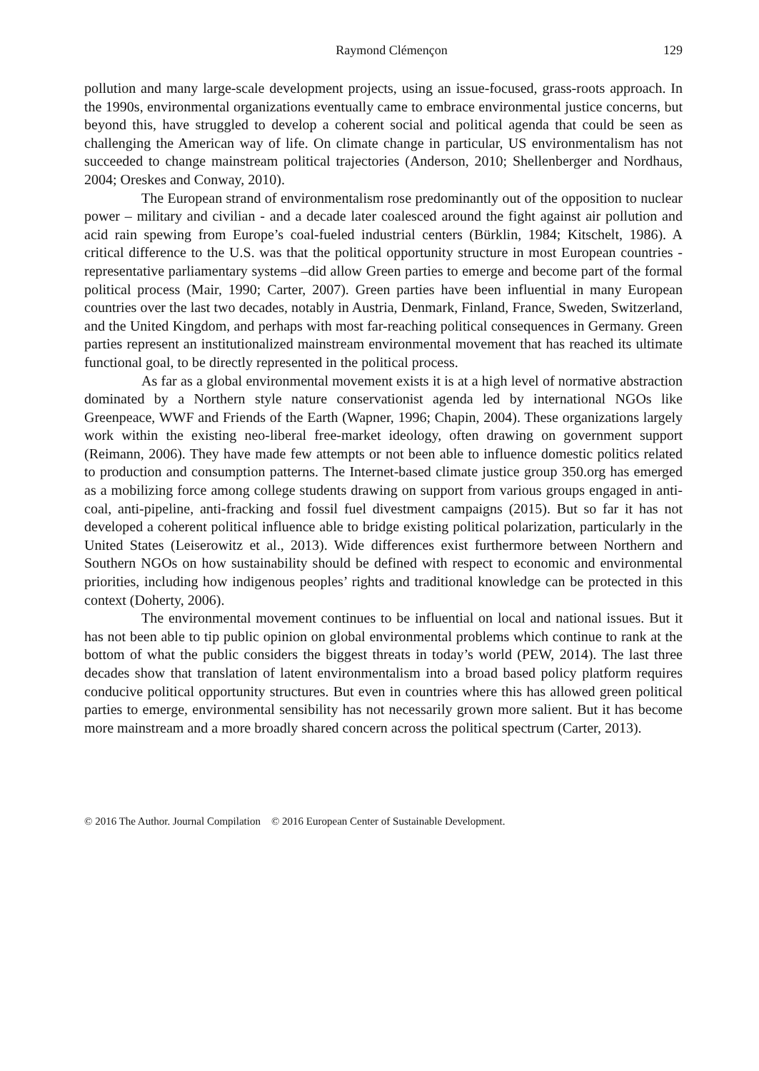Raymond Clémençon 129
pollution and many large-scale development projects, using an issue-focused, grass-roots approach. In the 1990s, environmental organizations eventually came to embrace environmental justice concerns, but beyond this, have struggled to develop a coherent social and political agenda that could be seen as challenging the American way of life. On climate change in particular, US environmentalism has not succeeded to change mainstream political trajectories (Anderson, 2010; Shellenberger and Nordhaus, 2004; Oreskes and Conway, 2010).
The European strand of environmentalism rose predominantly out of the opposition to nuclear power – military and civilian - and a decade later coalesced around the fight against air pollution and acid rain spewing from Europe’s coal-fueled industrial centers (Bürklin, 1984; Kitschelt, 1986). A critical difference to the U.S. was that the political opportunity structure in most European countries - representative parliamentary systems –did allow Green parties to emerge and become part of the formal political process (Mair, 1990; Carter, 2007). Green parties have been influential in many European countries over the last two decades, notably in Austria, Denmark, Finland, France, Sweden, Switzerland, and the United Kingdom, and perhaps with most far-reaching political consequences in Germany. Green parties represent an institutionalized mainstream environmental movement that has reached its ultimate functional goal, to be directly represented in the political process.
As far as a global environmental movement exists it is at a high level of normative abstraction dominated by a Northern style nature conservationist agenda led by international NGOs like Greenpeace, WWF and Friends of the Earth (Wapner, 1996; Chapin, 2004). These organizations largely work within the existing neo-liberal free-market ideology, often drawing on government support (Reimann, 2006). They have made few attempts or not been able to influence domestic politics related to production and consumption patterns. The Internet-based climate justice group 350.org has emerged as a mobilizing force among college students drawing on support from various groups engaged in anti-coal, anti-pipeline, anti-fracking and fossil fuel divestment campaigns (2015). But so far it has not developed a coherent political influence able to bridge existing political polarization, particularly in the United States (Leiserowitz et al., 2013). Wide differences exist furthermore between Northern and Southern NGOs on how sustainability should be defined with respect to economic and environmental priorities, including how indigenous peoples’ rights and traditional knowledge can be protected in this context (Doherty, 2006).
The environmental movement continues to be influential on local and national issues. But it has not been able to tip public opinion on global environmental problems which continue to rank at the bottom of what the public considers the biggest threats in today’s world (PEW, 2014). The last three decades show that translation of latent environmentalism into a broad based policy platform requires conducive political opportunity structures. But even in countries where this has allowed green political parties to emerge, environmental sensibility has not necessarily grown more salient. But it has become more mainstream and a more broadly shared concern across the political spectrum (Carter, 2013).
© 2016 The Author. Journal Compilation © 2016 European Center of Sustainable Development.